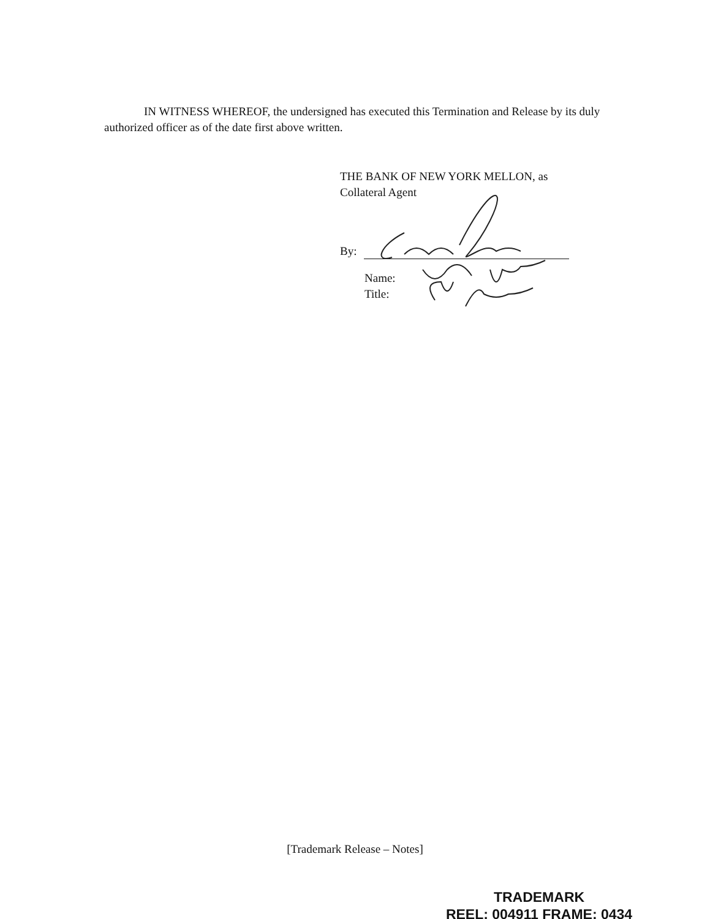IN WITNESS WHEREOF, the undersigned has executed this Termination and Release by its duly authorized officer as of the date first above written.
THE BANK OF NEW YORK MELLON, as
Collateral Agent
By:
Name:
Title:
[Trademark Release – Notes]
TRADEMARK
REEL: 004911 FRAME: 0434